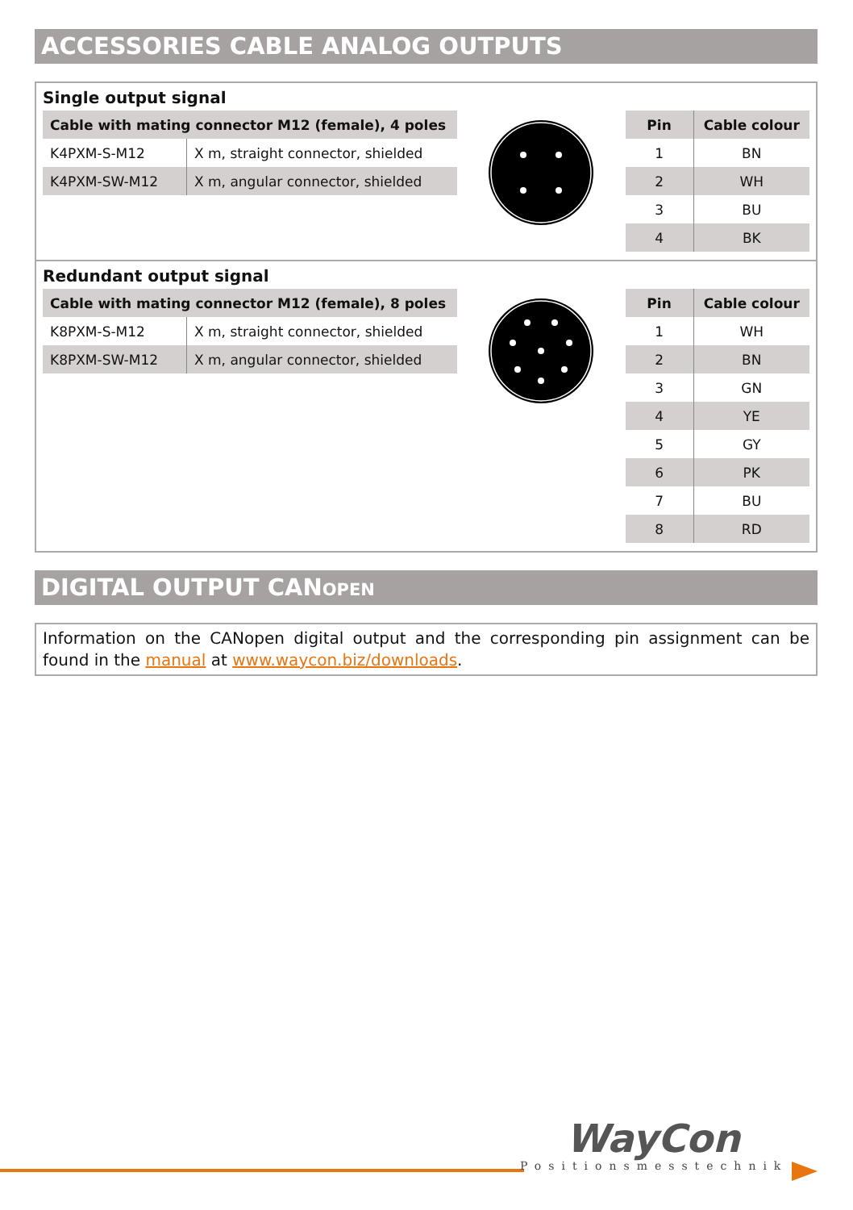ACCESSORIES CABLE ANALOG OUTPUTS
Single output signal
| Cable with mating connector M12 (female), 4 poles | |
| --- | --- |
| K4PXM-S-M12 | X m, straight connector, shielded |
| K4PXM-SW-M12 | X m, angular connector, shielded |
| Pin | Cable colour |
| --- | --- |
| 1 | BN |
| 2 | WH |
| 3 | BU |
| 4 | BK |
Redundant output signal
| Cable with mating connector M12 (female), 8 poles | |
| --- | --- |
| K8PXM-S-M12 | X m, straight connector, shielded |
| K8PXM-SW-M12 | X m, angular connector, shielded |
| Pin | Cable colour |
| --- | --- |
| 1 | WH |
| 2 | BN |
| 3 | GN |
| 4 | YE |
| 5 | GY |
| 6 | PK |
| 7 | BU |
| 8 | RD |
DIGITAL OUTPUT CANOPEN
Information on the CANopen digital output and the corresponding pin assignment can be found in the manual at www.waycon.biz/downloads.
WayCon
Positionsmesstechnik